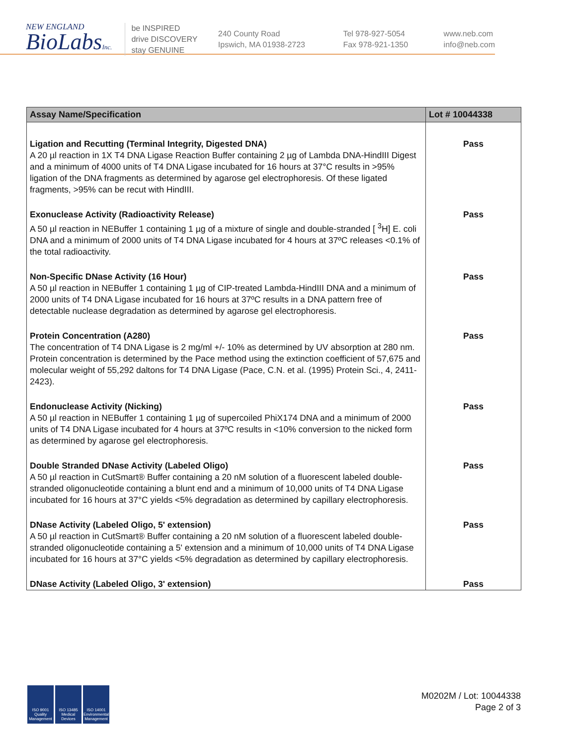NEW ENGLAND
BioLabsInc.
be INSPIRED
drive DISCOVERY
stay GENUINE
240 County Road
Ipswich, MA 01938-2723
Tel 978-927-5054
Fax 978-921-1350
www.neb.com
info@neb.com
| Assay Name/Specification | Lot # 10044338 |
| --- | --- |
| Ligation and Recutting (Terminal Integrity, Digested DNA) A 20 µl reaction in 1X T4 DNA Ligase Reaction Buffer containing 2 µg of Lambda DNA-HindIII Digest and a minimum of 4000 units of T4 DNA Ligase incubated for 16 hours at 37°C results in >95% ligation of the DNA fragments as determined by agarose gel electrophoresis. Of these ligated fragments, >95% can be recut with HindIII. | Pass |
| Exonuclease Activity (Radioactivity Release) A 50 µl reaction in NEBuffer 1 containing 1 µg of a mixture of single and double-stranded [ <sup>3</sup>H] E. coli DNA and a minimum of 2000 units of T4 DNA Ligase incubated for 4 hours at 37ºC releases <0.1% of the total radioactivity. | Pass |
| Non-Specific DNase Activity (16 Hour) A 50 µl reaction in NEBuffer 1 containing 1 µg of CIP-treated Lambda-HindIII DNA and a minimum of 2000 units of T4 DNA Ligase incubated for 16 hours at 37ºC results in a DNA pattern free of detectable nuclease degradation as determined by agarose gel electrophoresis. | Pass |
| Protein Concentration (A280) The concentration of T4 DNA Ligase is 2 mg/ml +/- 10% as determined by UV absorption at 280 nm. Protein concentration is determined by the Pace method using the extinction coefficient of 57,675 and molecular weight of 55,292 daltons for T4 DNA Ligase (Pace, C.N. et al. (1995) Protein Sci., 4, 2411-2423). | Pass |
| Endonuclease Activity (Nicking) A 50 µl reaction in NEBuffer 1 containing 1 µg of supercoiled PhiX174 DNA and a minimum of 2000 units of T4 DNA Ligase incubated for 4 hours at 37ºC results in <10% conversion to the nicked form as determined by agarose gel electrophoresis. | Pass |
| Double Stranded DNase Activity (Labeled Oligo) A 50 µl reaction in CutSmart® Buffer containing a 20 nM solution of a fluorescent labeled double-stranded oligonucleotide containing a blunt end and a minimum of 10,000 units of T4 DNA Ligase incubated for 16 hours at 37°C yields <5% degradation as determined by capillary electrophoresis. | Pass |
| DNase Activity (Labeled Oligo, 5' extension) A 50 µl reaction in CutSmart® Buffer containing a 20 nM solution of a fluorescent labeled double-stranded oligonucleotide containing a 5' extension and a minimum of 10,000 units of T4 DNA Ligase incubated for 16 hours at 37°C yields <5% degradation as determined by capillary electrophoresis. | Pass |
| DNase Activity (Labeled Oligo, 3' extension) | Pass |
ISO 9001
Quality Management
ISO 13485
Medical Devices
ISO 14001
Environmental Management
M0202M / Lot: 10044338
Page 2 of 3